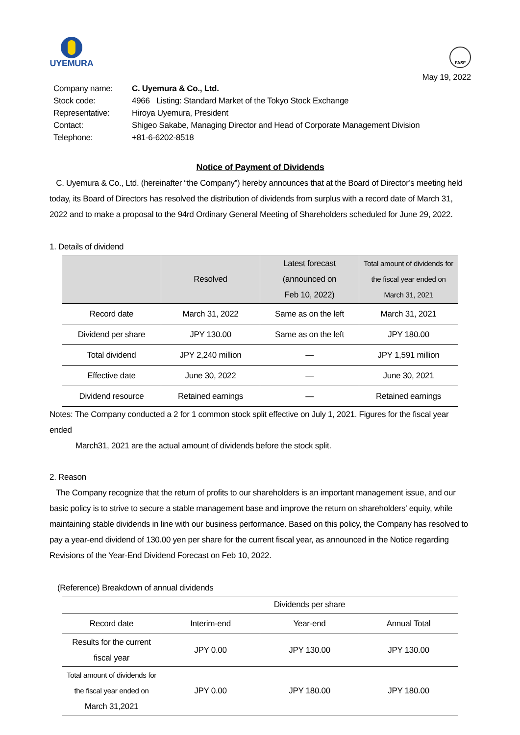UYEMURA
FASF
May 19, 2022
| Company name: | C. Uyemura & Co., Ltd. |
| Stock code: | 4966 Listing: Standard Market of the Tokyo Stock Exchange |
| Representative: | Hiroya Uyemura, President |
| Contact: | Shigeo Sakabe, Managing Director and Head of Corporate Management Division |
| Telephone: | +81-6-6202-8518 |
Notice of Payment of Dividends
C. Uyemura & Co., Ltd. (hereinafter “the Company”) hereby announces that at the Board of Director’s meeting held today, its Board of Directors has resolved the distribution of dividends from surplus with a record date of March 31, 2022 and to make a proposal to the 94rd Ordinary General Meeting of Shareholders scheduled for June 29, 2022.
1. Details of dividend
| | Resolved | Latest forecast (announced on Feb 10, 2022) | Total amount of dividends for the fiscal year ended on March 31, 2021 |
| --- | --- | --- | --- |
| Record date | March 31, 2022 | Same as on the left | March 31, 2021 |
| Dividend per share | JPY 130.00 | Same as on the left | JPY 180.00 |
| Total dividend | JPY 2,240 million | — | JPY 1,591 million |
| Effective date | June 30, 2022 | — | June 30, 2021 |
| Dividend resource | Retained earnings | — | Retained earnings |
Notes: The Company conducted a 2 for 1 common stock split effective on July 1, 2021. Figures for the fiscal year ended
March31, 2021 are the actual amount of dividends before the stock split.
2. Reason
The Company recognize that the return of profits to our shareholders is an important management issue, and our basic policy is to strive to secure a stable management base and improve the return on shareholders' equity, while maintaining stable dividends in line with our business performance. Based on this policy, the Company has resolved to pay a year-end dividend of 130.00 yen per share for the current fiscal year, as announced in the Notice regarding Revisions of the Year-End Dividend Forecast on Feb 10, 2022.
(Reference) Breakdown of annual dividends
| | Dividends per share | | |
| Record date | Interim-end | Year-end | Annual Total |
| Results for the current fiscal year | JPY 0.00 | JPY 130.00 | JPY 130.00 |
| Total amount of dividends for the fiscal year ended on March 31,2021 | JPY 0.00 | JPY 180.00 | JPY 180.00 |